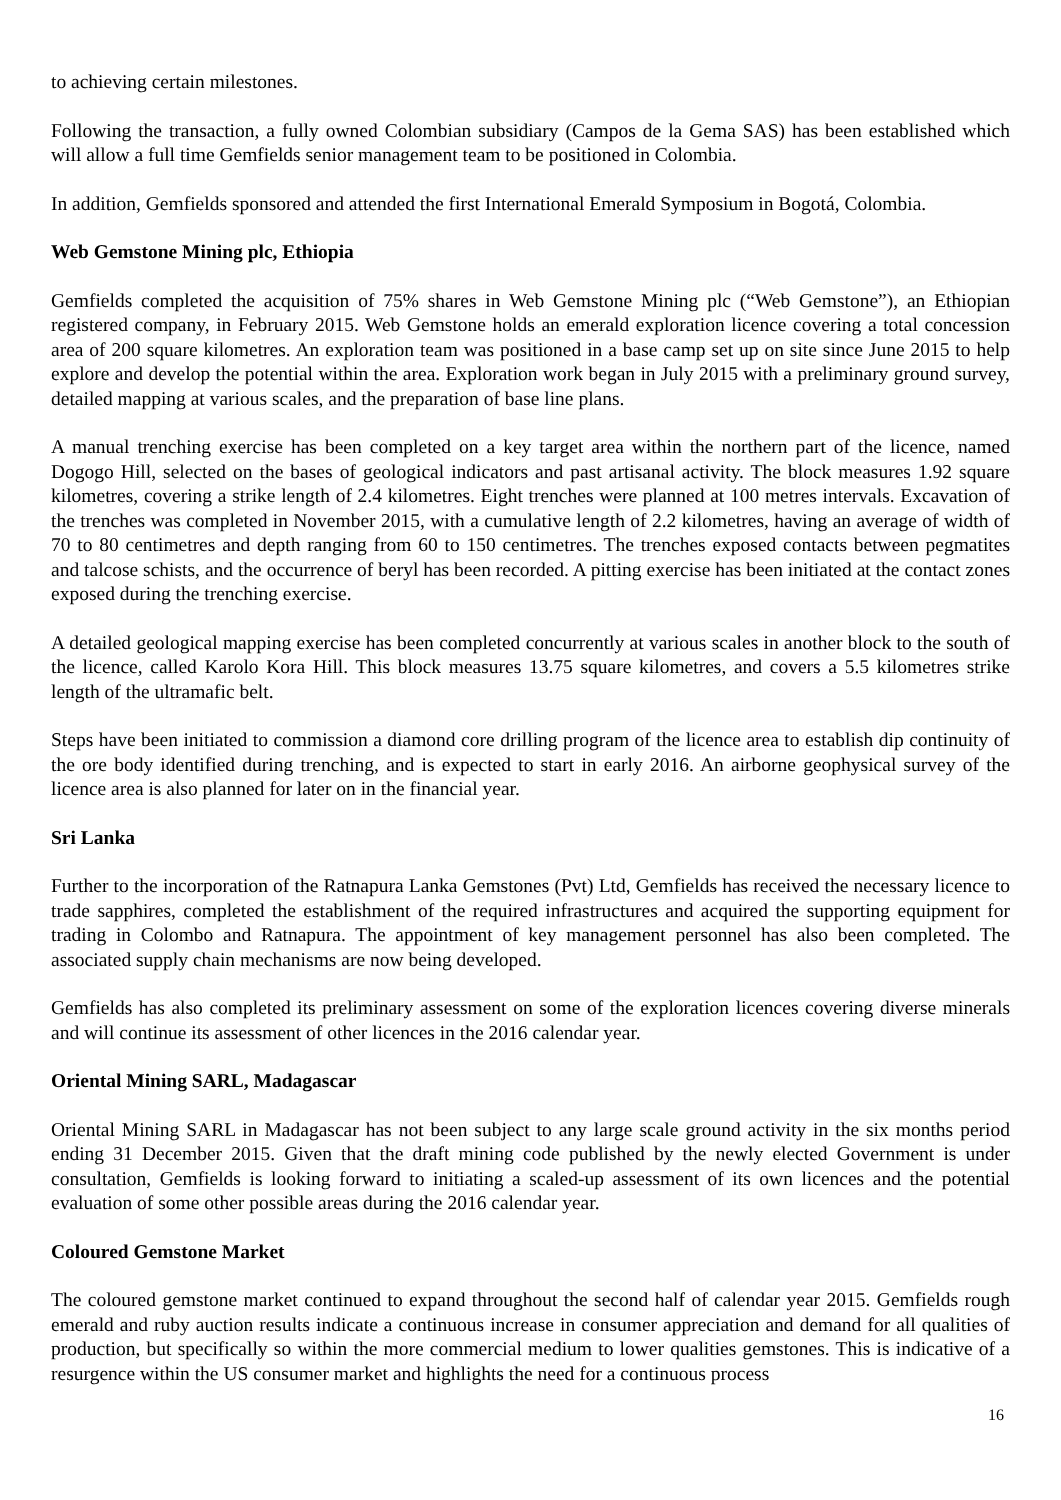to achieving certain milestones.
Following the transaction, a fully owned Colombian subsidiary (Campos de la Gema SAS) has been established which will allow a full time Gemfields senior management team to be positioned in Colombia.
In addition, Gemfields sponsored and attended the first International Emerald Symposium in Bogotá, Colombia.
Web Gemstone Mining plc, Ethiopia
Gemfields completed the acquisition of 75% shares in Web Gemstone Mining plc (“Web Gemstone”), an Ethiopian registered company, in February 2015. Web Gemstone holds an emerald exploration licence covering a total concession area of 200 square kilometres. An exploration team was positioned in a base camp set up on site since June 2015 to help explore and develop the potential within the area. Exploration work began in July 2015 with a preliminary ground survey, detailed mapping at various scales, and the preparation of base line plans.
A manual trenching exercise has been completed on a key target area within the northern part of the licence, named Dogogo Hill, selected on the bases of geological indicators and past artisanal activity. The block measures 1.92 square kilometres, covering a strike length of 2.4 kilometres. Eight trenches were planned at 100 metres intervals. Excavation of the trenches was completed in November 2015, with a cumulative length of 2.2 kilometres, having an average of width of 70 to 80 centimetres and depth ranging from 60 to 150 centimetres. The trenches exposed contacts between pegmatites and talcose schists, and the occurrence of beryl has been recorded. A pitting exercise has been initiated at the contact zones exposed during the trenching exercise.
A detailed geological mapping exercise has been completed concurrently at various scales in another block to the south of the licence, called Karolo Kora Hill. This block measures 13.75 square kilometres, and covers a 5.5 kilometres strike length of the ultramafic belt.
Steps have been initiated to commission a diamond core drilling program of the licence area to establish dip continuity of the ore body identified during trenching, and is expected to start in early 2016. An airborne geophysical survey of the licence area is also planned for later on in the financial year.
Sri Lanka
Further to the incorporation of the Ratnapura Lanka Gemstones (Pvt) Ltd, Gemfields has received the necessary licence to trade sapphires, completed the establishment of the required infrastructures and acquired the supporting equipment for trading in Colombo and Ratnapura. The appointment of key management personnel has also been completed. The associated supply chain mechanisms are now being developed.
Gemfields has also completed its preliminary assessment on some of the exploration licences covering diverse minerals and will continue its assessment of other licences in the 2016 calendar year.
Oriental Mining SARL, Madagascar
Oriental Mining SARL in Madagascar has not been subject to any large scale ground activity in the six months period ending 31 December 2015. Given that the draft mining code published by the newly elected Government is under consultation, Gemfields is looking forward to initiating a scaled-up assessment of its own licences and the potential evaluation of some other possible areas during the 2016 calendar year.
Coloured Gemstone Market
The coloured gemstone market continued to expand throughout the second half of calendar year 2015. Gemfields rough emerald and ruby auction results indicate a continuous increase in consumer appreciation and demand for all qualities of production, but specifically so within the more commercial medium to lower qualities gemstones. This is indicative of a resurgence within the US consumer market and highlights the need for a continuous process
16